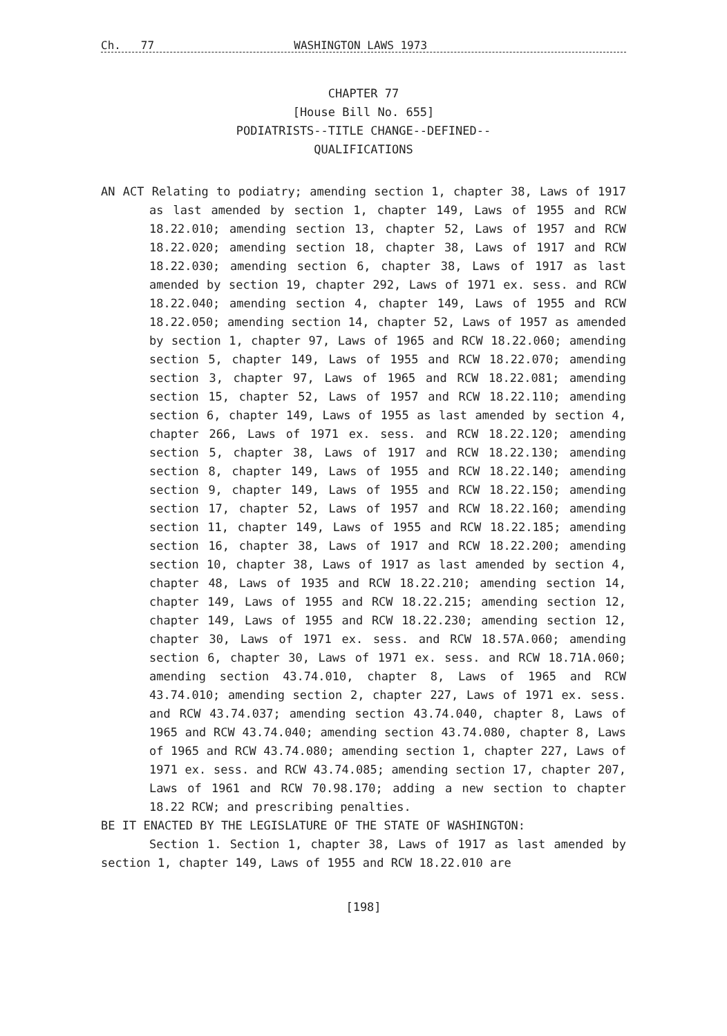Ch. 77 WASHINGTON LAWS 1973
CHAPTER 77
[House Bill No. 655]
PODIATRISTS--TITLE CHANGE--DEFINED--
QUALIFICATIONS
AN ACT Relating to podiatry; amending section 1, chapter 38, Laws of 1917 as last amended by section 1, chapter 149, Laws of 1955 and RCW 18.22.010; amending section 13, chapter 52, Laws of 1957 and RCW 18.22.020; amending section 18, chapter 38, Laws of 1917 and RCW 18.22.030; amending section 6, chapter 38, Laws of 1917 as last amended by section 19, chapter 292, Laws of 1971 ex. sess. and RCW 18.22.040; amending section 4, chapter 149, Laws of 1955 and RCW 18.22.050; amending section 14, chapter 52, Laws of 1957 as amended by section 1, chapter 97, Laws of 1965 and RCW 18.22.060; amending section 5, chapter 149, Laws of 1955 and RCW 18.22.070; amending section 3, chapter 97, Laws of 1965 and RCW 18.22.081; amending section 15, chapter 52, Laws of 1957 and RCW 18.22.110; amending section 6, chapter 149, Laws of 1955 as last amended by section 4, chapter 266, Laws of 1971 ex. sess. and RCW 18.22.120; amending section 5, chapter 38, Laws of 1917 and RCW 18.22.130; amending section 8, chapter 149, Laws of 1955 and RCW 18.22.140; amending section 9, chapter 149, Laws of 1955 and RCW 18.22.150; amending section 17, chapter 52, Laws of 1957 and RCW 18.22.160; amending section 11, chapter 149, Laws of 1955 and RCW 18.22.185; amending section 16, chapter 38, Laws of 1917 and RCW 18.22.200; amending section 10, chapter 38, Laws of 1917 as last amended by section 4, chapter 48, Laws of 1935 and RCW 18.22.210; amending section 14, chapter 149, Laws of 1955 and RCW 18.22.215; amending section 12, chapter 149, Laws of 1955 and RCW 18.22.230; amending section 12, chapter 30, Laws of 1971 ex. sess. and RCW 18.57A.060; amending section 6, chapter 30, Laws of 1971 ex. sess. and RCW 18.71A.060; amending section 43.74.010, chapter 8, Laws of 1965 and RCW 43.74.010; amending section 2, chapter 227, Laws of 1971 ex. sess. and RCW 43.74.037; amending section 43.74.040, chapter 8, Laws of 1965 and RCW 43.74.040; amending section 43.74.080, chapter 8, Laws of 1965 and RCW 43.74.080; amending section 1, chapter 227, Laws of 1971 ex. sess. and RCW 43.74.085; amending section 17, chapter 207, Laws of 1961 and RCW 70.98.170; adding a new section to chapter 18.22 RCW; and prescribing penalties.
BE IT ENACTED BY THE LEGISLATURE OF THE STATE OF WASHINGTON:
Section 1. Section 1, chapter 38, Laws of 1917 as last amended by section 1, chapter 149, Laws of 1955 and RCW 18.22.010 are
[198]